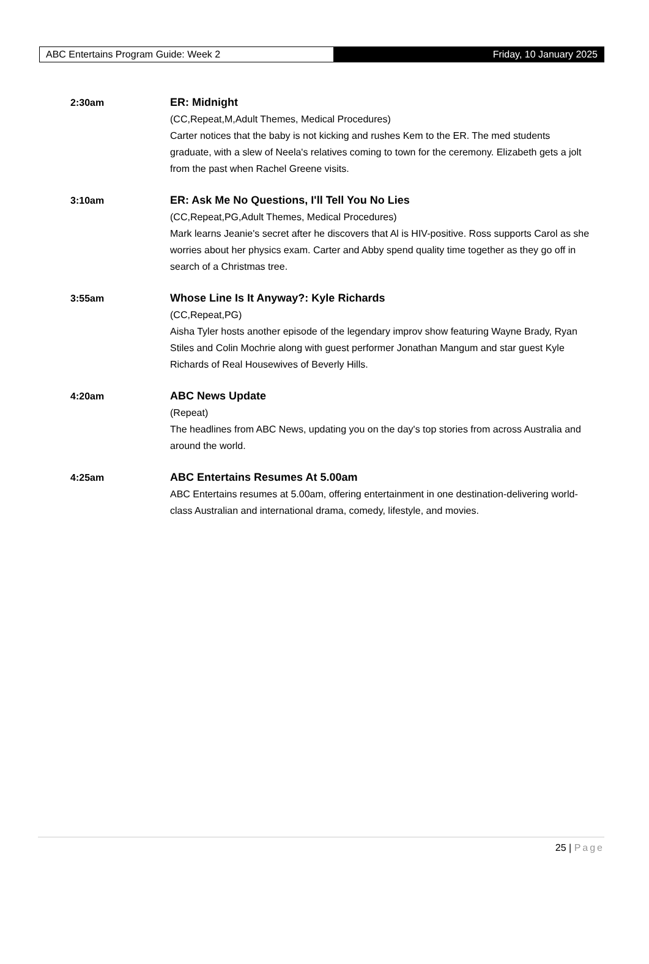ABC Entertains Program Guide: Week 2 Friday, 10 January 2025
2:30am ER: Midnight
(CC,Repeat,M,Adult Themes, Medical Procedures)
Carter notices that the baby is not kicking and rushes Kem to the ER. The med students graduate, with a slew of Neela's relatives coming to town for the ceremony. Elizabeth gets a jolt from the past when Rachel Greene visits.
3:10am ER: Ask Me No Questions, I'll Tell You No Lies
(CC,Repeat,PG,Adult Themes, Medical Procedures)
Mark learns Jeanie's secret after he discovers that Al is HIV-positive. Ross supports Carol as she worries about her physics exam. Carter and Abby spend quality time together as they go off in search of a Christmas tree.
3:55am Whose Line Is It Anyway?: Kyle Richards
(CC,Repeat,PG)
Aisha Tyler hosts another episode of the legendary improv show featuring Wayne Brady, Ryan Stiles and Colin Mochrie along with guest performer Jonathan Mangum and star guest Kyle Richards of Real Housewives of Beverly Hills.
4:20am ABC News Update
(Repeat)
The headlines from ABC News, updating you on the day's top stories from across Australia and around the world.
4:25am ABC Entertains Resumes At 5.00am
ABC Entertains resumes at 5.00am, offering entertainment in one destination-delivering world-class Australian and international drama, comedy, lifestyle, and movies.
25 | Page